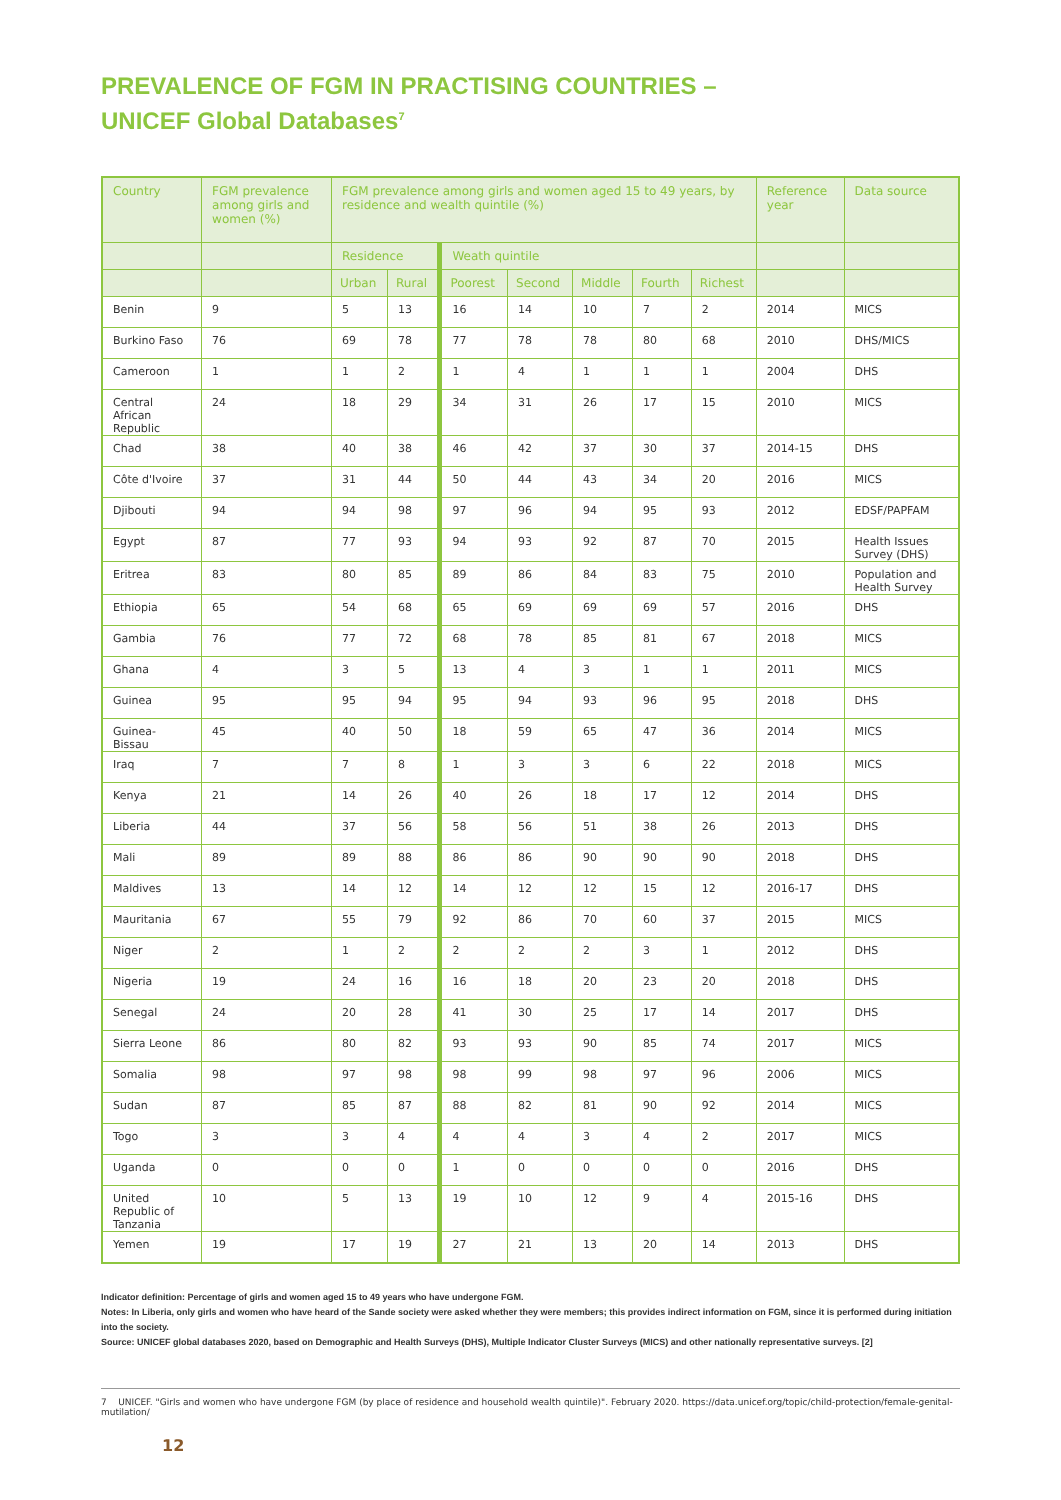PREVALENCE OF FGM IN PRACTISING COUNTRIES –
UNICEF Global Databases<sup>7</sup>
| Country | FGM prevalence among girls and women (%) | FGM prevalence among girls and women aged 15 to 49 years, by residence and wealth quintile (%) | | | | | | | Reference year | Data source |
| --- | --- | --- | --- | --- | --- | --- | --- | --- | --- | --- |
| | | Residence | | Weath quintile | | | | | | |
| | | Urban | Rural | Poorest | Second | Middle | Fourth | Richest | | |
| Benin | 9 | 5 | 13 | 16 | 14 | 10 | 7 | 2 | 2014 | MICS |
| Burkino Faso | 76 | 69 | 78 | 77 | 78 | 78 | 80 | 68 | 2010 | DHS/MICS |
| Cameroon | 1 | 1 | 2 | 1 | 4 | 1 | 1 | 1 | 2004 | DHS |
| Central African Republic | 24 | 18 | 29 | 34 | 31 | 26 | 17 | 15 | 2010 | MICS |
| Chad | 38 | 40 | 38 | 46 | 42 | 37 | 30 | 37 | 2014-15 | DHS |
| Côte d'Ivoire | 37 | 31 | 44 | 50 | 44 | 43 | 34 | 20 | 2016 | MICS |
| Djibouti | 94 | 94 | 98 | 97 | 96 | 94 | 95 | 93 | 2012 | EDSF/PAPFAM |
| Egypt | 87 | 77 | 93 | 94 | 93 | 92 | 87 | 70 | 2015 | Health Issues Survey (DHS) |
| Eritrea | 83 | 80 | 85 | 89 | 86 | 84 | 83 | 75 | 2010 | Population and Health Survey |
| Ethiopia | 65 | 54 | 68 | 65 | 69 | 69 | 69 | 57 | 2016 | DHS |
| Gambia | 76 | 77 | 72 | 68 | 78 | 85 | 81 | 67 | 2018 | MICS |
| Ghana | 4 | 3 | 5 | 13 | 4 | 3 | 1 | 1 | 2011 | MICS |
| Guinea | 95 | 95 | 94 | 95 | 94 | 93 | 96 | 95 | 2018 | DHS |
| Guinea-Bissau | 45 | 40 | 50 | 18 | 59 | 65 | 47 | 36 | 2014 | MICS |
| Iraq | 7 | 7 | 8 | 1 | 3 | 3 | 6 | 22 | 2018 | MICS |
| Kenya | 21 | 14 | 26 | 40 | 26 | 18 | 17 | 12 | 2014 | DHS |
| Liberia | 44 | 37 | 56 | 58 | 56 | 51 | 38 | 26 | 2013 | DHS |
| Mali | 89 | 89 | 88 | 86 | 86 | 90 | 90 | 90 | 2018 | DHS |
| Maldives | 13 | 14 | 12 | 14 | 12 | 12 | 15 | 12 | 2016-17 | DHS |
| Mauritania | 67 | 55 | 79 | 92 | 86 | 70 | 60 | 37 | 2015 | MICS |
| Niger | 2 | 1 | 2 | 2 | 2 | 2 | 3 | 1 | 2012 | DHS |
| Nigeria | 19 | 24 | 16 | 16 | 18 | 20 | 23 | 20 | 2018 | DHS |
| Senegal | 24 | 20 | 28 | 41 | 30 | 25 | 17 | 14 | 2017 | DHS |
| Sierra Leone | 86 | 80 | 82 | 93 | 93 | 90 | 85 | 74 | 2017 | MICS |
| Somalia | 98 | 97 | 98 | 98 | 99 | 98 | 97 | 96 | 2006 | MICS |
| Sudan | 87 | 85 | 87 | 88 | 82 | 81 | 90 | 92 | 2014 | MICS |
| Togo | 3 | 3 | 4 | 4 | 4 | 3 | 4 | 2 | 2017 | MICS |
| Uganda | 0 | 0 | 0 | 1 | 0 | 0 | 0 | 0 | 2016 | DHS |
| United Republic of Tanzania | 10 | 5 | 13 | 19 | 10 | 12 | 9 | 4 | 2015-16 | DHS |
| Yemen | 19 | 17 | 19 | 27 | 21 | 13 | 20 | 14 | 2013 | DHS |
Indicator definition: Percentage of girls and women aged 15 to 49 years who have undergone FGM.
Notes: In Liberia, only girls and women who have heard of the Sande society were asked whether they were members; this provides indirect information on FGM, since it is performed during initiation into the society.
Source: UNICEF global databases 2020, based on Demographic and Health Surveys (DHS), Multiple Indicator Cluster Surveys (MICS) and other nationally representative surveys. [2]
7 UNICEF. "Girls and women who have undergone FGM (by place of residence and household wealth quintile)". February 2020. https://data.unicef.org/topic/child-protection/female-genital-mutilation/
12